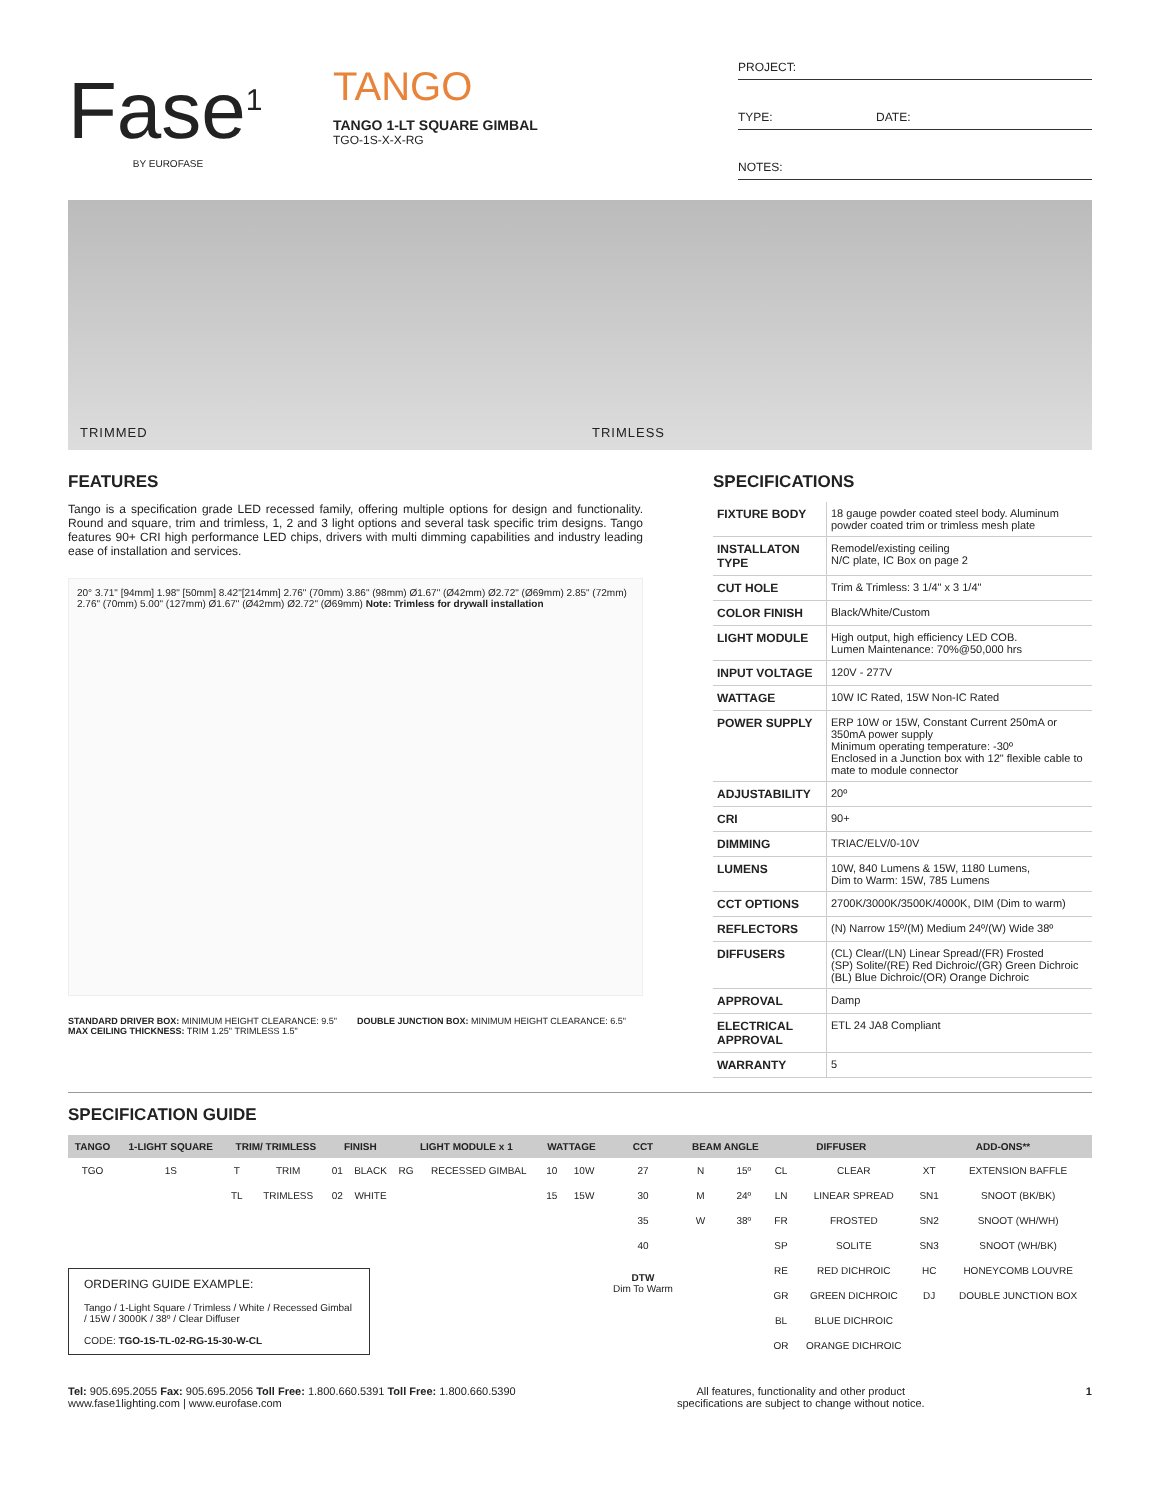Fase<sup>1</sup>
BY EUROFASE
TANGO
TANGO 1-LT SQUARE GIMBAL
TGO-1S-X-X-RG
PROJECT:
TYPE: DATE:
NOTES:
TRIMMED TRIMLESS
FEATURES
Tango is a specification grade LED recessed family, offering multiple options for design and functionality. Round and square, trim and trimless, 1, 2 and 3 light options and several task specific trim designs. Tango features 90+ CRI high performance LED chips, drivers with multi dimming capabilities and industry leading ease of installation and services.
20° 3.71" [94mm] 1.98" [50mm] 8.42"[214mm] 2.76" (70mm) 3.86" (98mm) Ø1.67" (Ø42mm) Ø2.72" (Ø69mm) 2.85" (72mm) 2.76" (70mm) 5.00" (127mm) Ø1.67" (Ø42mm) Ø2.72" (Ø69mm) Note: Trimless for drywall installation
STANDARD DRIVER BOX: MINIMUM HEIGHT CLEARANCE: 9.5"
MAX CEILING THICKNESS: TRIM 1.25" TRIMLESS 1.5"
DOUBLE JUNCTION BOX: MINIMUM HEIGHT CLEARANCE: 6.5"
SPECIFICATIONS
| FIXTURE BODY | 18 gauge powder coated steel body. Aluminum powder coated trim or trimless mesh plate |
| INSTALLATON TYPE | Remodel/existing ceiling N/C plate, IC Box on page 2 |
| CUT HOLE | Trim & Trimless: 3 1/4" x 3 1/4" |
| COLOR FINISH | Black/White/Custom |
| LIGHT MODULE | High output, high efficiency LED COB. Lumen Maintenance: 70%@50,000 hrs |
| INPUT VOLTAGE | 120V - 277V |
| WATTAGE | 10W IC Rated, 15W Non-IC Rated |
| POWER SUPPLY | ERP 10W or 15W, Constant Current 250mA or 350mA power supply Minimum operating temperature: -30º Enclosed in a Junction box with 12" flexible cable to mate to module connector |
| ADJUSTABILITY | 20º |
| CRI | 90+ |
| DIMMING | TRIAC/ELV/0-10V |
| LUMENS | 10W, 840 Lumens & 15W, 1180 Lumens, Dim to Warm: 15W, 785 Lumens |
| CCT OPTIONS | 2700K/3000K/3500K/4000K, DIM (Dim to warm) |
| REFLECTORS | (N) Narrow 15º/(M) Medium 24º/(W) Wide 38º |
| DIFFUSERS | (CL) Clear/(LN) Linear Spread/(FR) Frosted (SP) Solite/(RE) Red Dichroic/(GR) Green Dichroic (BL) Blue Dichroic/(OR) Orange Dichroic |
| APPROVAL | Damp |
| ELECTRICAL APPROVAL | ETL 24 JA8 Compliant |
| WARRANTY | 5 |
SPECIFICATION GUIDE
| TANGO | 1-LIGHT SQUARE | TRIM/ TRIMLESS | | FINISH | | LIGHT MODULE x 1 | | WATTAGE | | CCT | BEAM ANGLE | | DIFFUSER | | ADD-ONS** | |
| --- | --- | --- | --- | --- | --- | --- | --- | --- | --- | --- | --- | --- | --- | --- | --- | --- |
| TGO | 1S | T | TRIM | 01 | BLACK | RG | RECESSED GIMBAL | 10 | 10W | 27 | N | 15º | CL | CLEAR | XT | EXTENSION BAFFLE |
| | | TL | TRIMLESS | 02 | WHITE | | | 15 | 15W | 30 | M | 24º | LN | LINEAR SPREAD | SN1 | SNOOT (BK/BK) |
| | | | | | | | | | | 35 | W | 38º | FR | FROSTED | SN2 | SNOOT (WH/WH) |
| | | | | | | | | | | 40 | | | SP | SOLITE | SN3 | SNOOT (WH/BK) |
| | | | | | | | | | | DTW Dim To Warm | | | RE | RED DICHROIC | HC | HONEYCOMB LOUVRE |
| | | | | | | | | | | | | | GR | GREEN DICHROIC | DJ | DOUBLE JUNCTION BOX |
| | | | | | | | | | | | | | BL | BLUE DICHROIC | | |
| | | | | | | | | | | | | | OR | ORANGE DICHROIC | | |
ORDERING GUIDE EXAMPLE:
Tango / 1-Light Square / Trimless / White / Recessed Gimbal / 15W / 3000K / 38º / Clear Diffuser
CODE: TGO-1S-TL-02-RG-15-30-W-CL
Tel: 905.695.2055 Fax: 905.695.2056 Toll Free: 1.800.660.5391 Toll Free: 1.800.660.5390
www.fase1lighting.com | www.eurofase.com
All features, functionality and other product
specifications are subject to change without notice.
1